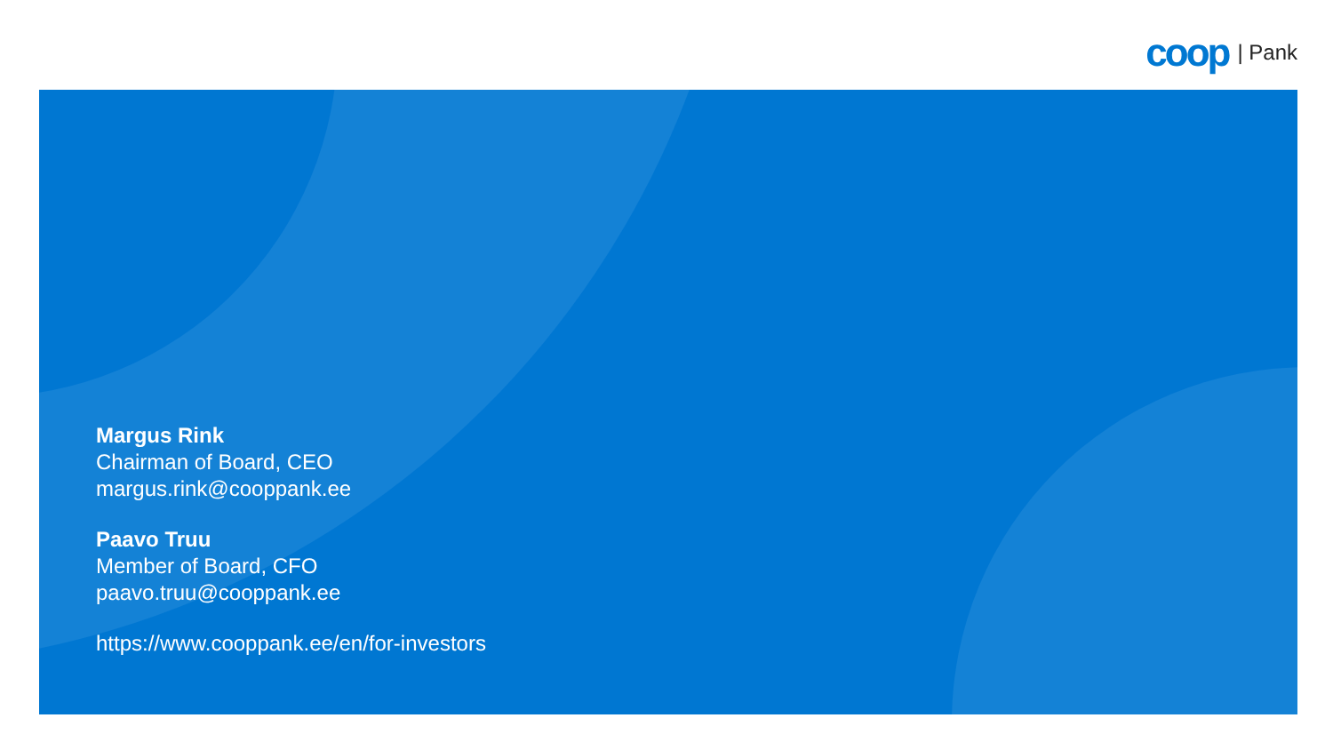coop | Pank
Margus Rink
Chairman of Board, CEO
margus.rink@cooppank.ee
Paavo Truu
Member of Board, CFO
paavo.truu@cooppank.ee
https://www.cooppank.ee/en/for-investors